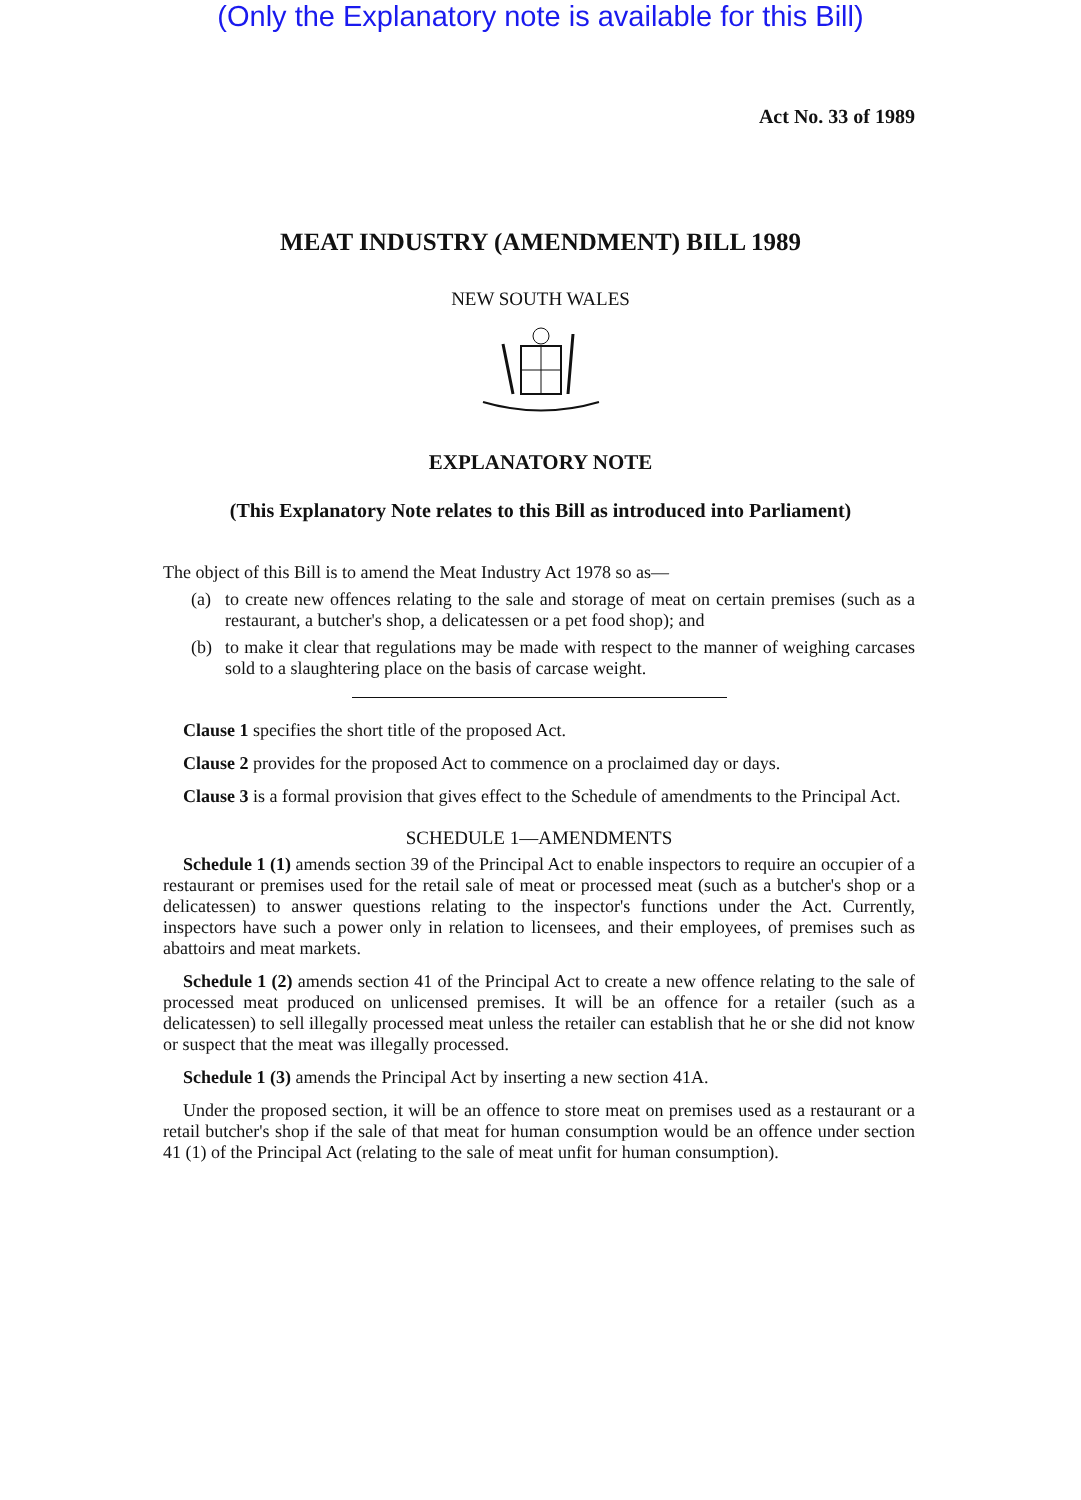(Only the Explanatory note is available for this Bill)
Act No. 33 of 1989
MEAT INDUSTRY (AMENDMENT) BILL 1989
NEW SOUTH WALES
EXPLANATORY NOTE
(This Explanatory Note relates to this Bill as introduced into Parliament)
The object of this Bill is to amend the Meat Industry Act 1978 so as—
(a) to create new offences relating to the sale and storage of meat on certain premises (such as a restaurant, a butcher's shop, a delicatessen or a pet food shop); and
(b) to make it clear that regulations may be made with respect to the manner of weighing carcases sold to a slaughtering place on the basis of carcase weight.
Clause 1 specifies the short title of the proposed Act.
Clause 2 provides for the proposed Act to commence on a proclaimed day or days.
Clause 3 is a formal provision that gives effect to the Schedule of amendments to the Principal Act.
SCHEDULE 1—AMENDMENTS
Schedule 1 (1) amends section 39 of the Principal Act to enable inspectors to require an occupier of a restaurant or premises used for the retail sale of meat or processed meat (such as a butcher's shop or a delicatessen) to answer questions relating to the inspector's functions under the Act. Currently, inspectors have such a power only in relation to licensees, and their employees, of premises such as abattoirs and meat markets.
Schedule 1 (2) amends section 41 of the Principal Act to create a new offence relating to the sale of processed meat produced on unlicensed premises. It will be an offence for a retailer (such as a delicatessen) to sell illegally processed meat unless the retailer can establish that he or she did not know or suspect that the meat was illegally processed.
Schedule 1 (3) amends the Principal Act by inserting a new section 41A.
Under the proposed section, it will be an offence to store meat on premises used as a restaurant or a retail butcher's shop if the sale of that meat for human consumption would be an offence under section 41 (1) of the Principal Act (relating to the sale of meat unfit for human consumption).